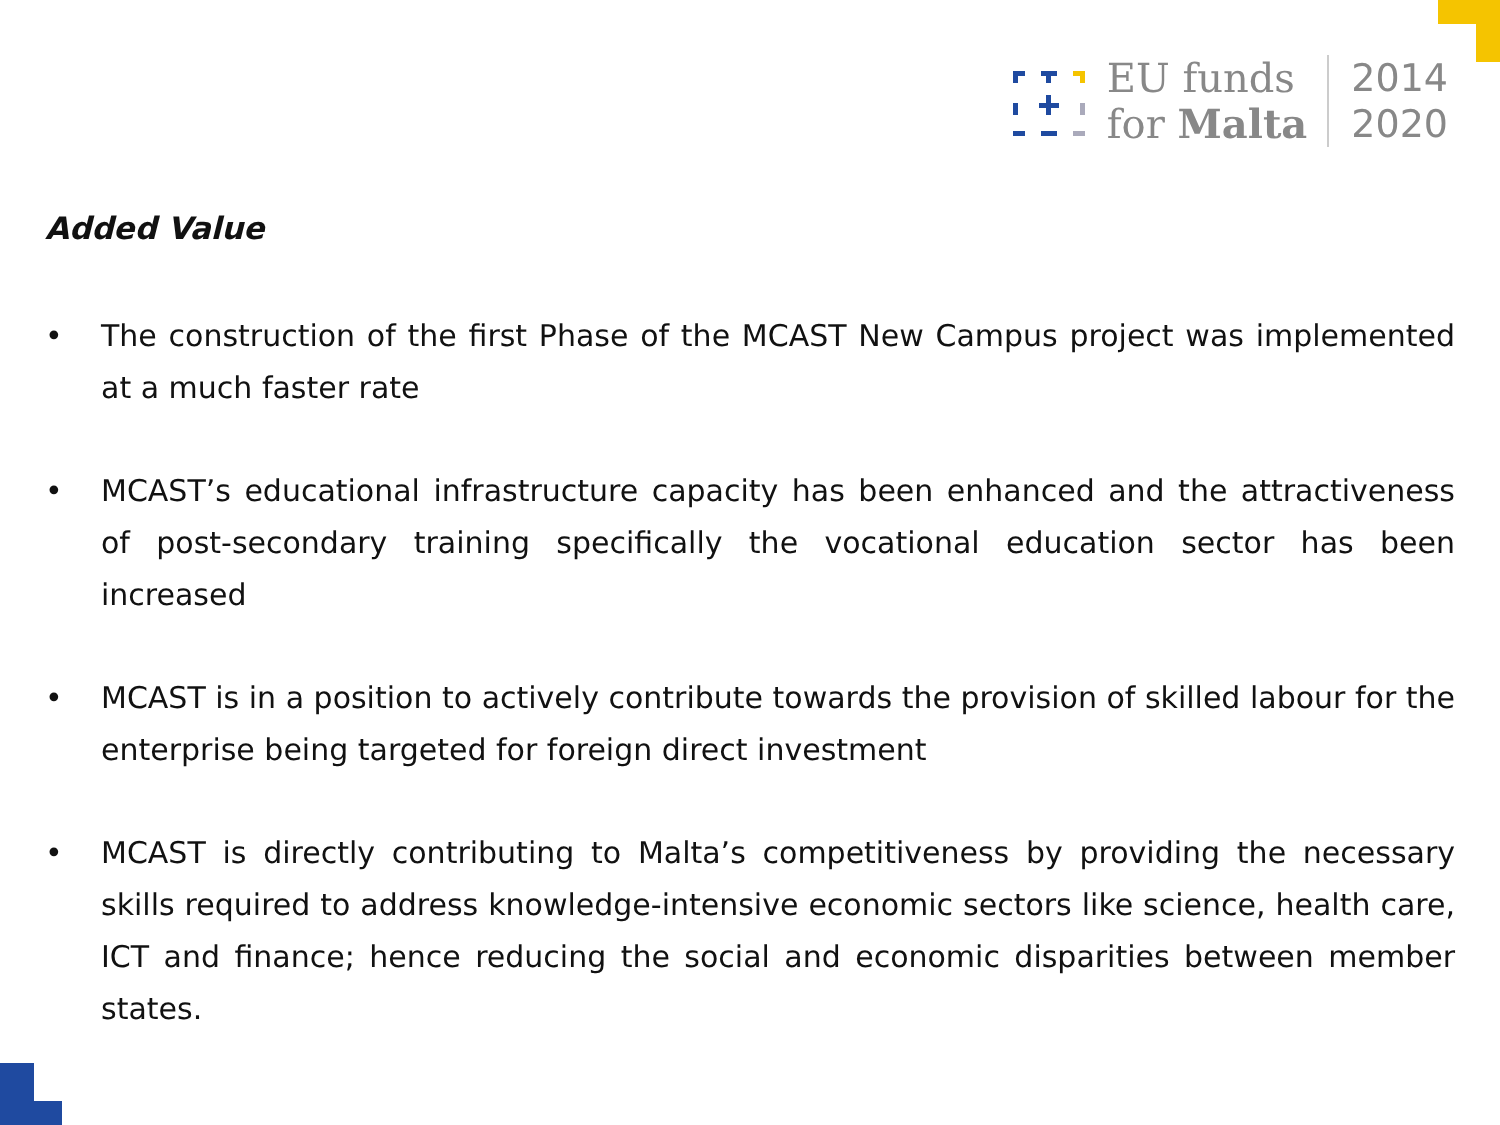EU funds
for Malta
2014
2020
Added Value
• The construction of the first Phase of the MCAST New Campus project was implemented at a much faster rate
• MCAST’s educational infrastructure capacity has been enhanced and the attractiveness of post-secondary training specifically the vocational education sector has been increased
• MCAST is in a position to actively contribute towards the provision of skilled labour for the enterprise being targeted for foreign direct investment
• MCAST is directly contributing to Malta’s competitiveness by providing the necessary skills required to address knowledge-intensive economic sectors like science, health care, ICT and finance; hence reducing the social and economic disparities between member states.